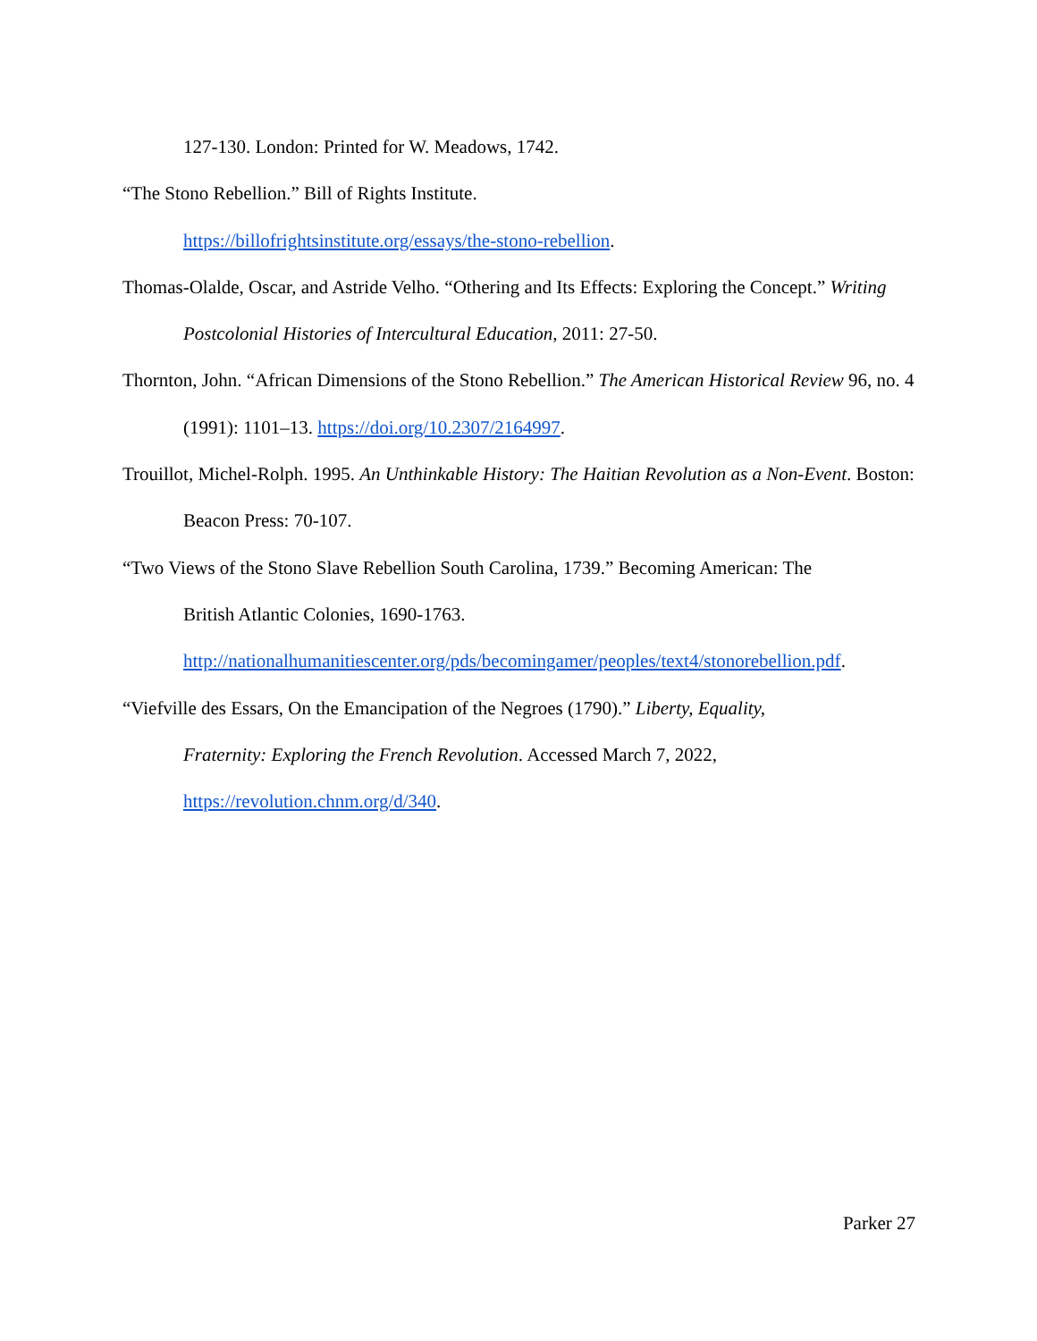127-130. London: Printed for W. Meadows, 1742.
“The Stono Rebellion.” Bill of Rights Institute.
https://billofrightsinstitute.org/essays/the-stono-rebellion.
Thomas-Olalde, Oscar, and Astride Velho. “Othering and Its Effects: Exploring the Concept.” Writing Postcolonial Histories of Intercultural Education, 2011: 27-50.
Thornton, John. “African Dimensions of the Stono Rebellion.” The American Historical Review 96, no. 4 (1991): 1101–13. https://doi.org/10.2307/2164997.
Trouillot, Michel-Rolph. 1995. An Unthinkable History: The Haitian Revolution as a Non-Event. Boston: Beacon Press: 70-107.
“Two Views of the Stono Slave Rebellion South Carolina, 1739.” Becoming American: The
British Atlantic Colonies, 1690-1763.
http://nationalhumanitiescenter.org/pds/becomingamer/peoples/text4/stonorebellion.pdf.
“Viefville des Essars, On the Emancipation of the Negroes (1790).” Liberty, Equality,
Fraternity: Exploring the French Revolution. Accessed March 7, 2022,
https://revolution.chnm.org/d/340.
Parker 27